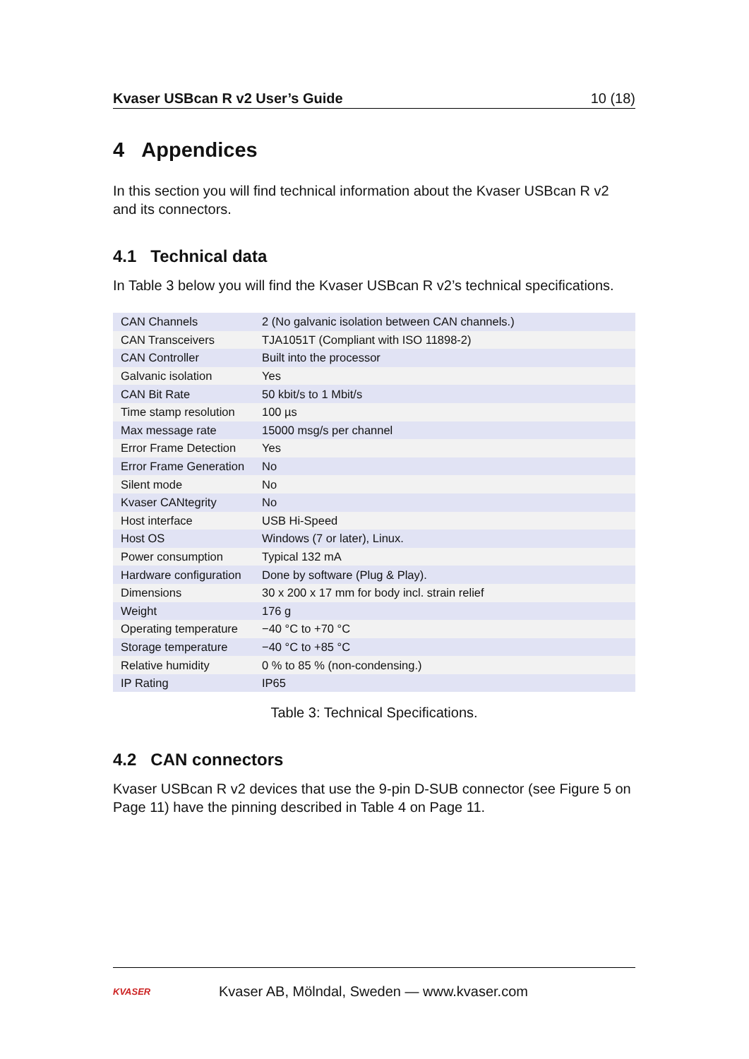Kvaser USBcan R v2 User’s Guide 10 (18)
4 Appendices
In this section you will find technical information about the Kvaser USBcan R v2 and its connectors.
4.1 Technical data
In Table 3 below you will find the Kvaser USBcan R v2’s technical specifications.
| CAN Channels | 2 (No galvanic isolation between CAN channels.) |
| CAN Transceivers | TJA1051T (Compliant with ISO 11898-2) |
| CAN Controller | Built into the processor |
| Galvanic isolation | Yes |
| CAN Bit Rate | 50 kbit/s to 1 Mbit/s |
| Time stamp resolution | 100 µs |
| Max message rate | 15000 msg/s per channel |
| Error Frame Detection | Yes |
| Error Frame Generation | No |
| Silent mode | No |
| Kvaser CANtegrity | No |
| Host interface | USB Hi-Speed |
| Host OS | Windows (7 or later), Linux. |
| Power consumption | Typical 132 mA |
| Hardware configuration | Done by software (Plug & Play). |
| Dimensions | 30 x 200 x 17 mm for body incl. strain relief |
| Weight | 176 g |
| Operating temperature | −40 °C to +70 °C |
| Storage temperature | −40 °C to +85 °C |
| Relative humidity | 0 % to 85 % (non-condensing.) |
| IP Rating | IP65 |
Table 3: Technical Specifications.
4.2 CAN connectors
Kvaser USBcan R v2 devices that use the 9-pin D-SUB connector (see Figure 5 on Page 11) have the pinning described in Table 4 on Page 11.
KVASER
Kvaser AB, Mölndal, Sweden — www.kvaser.com